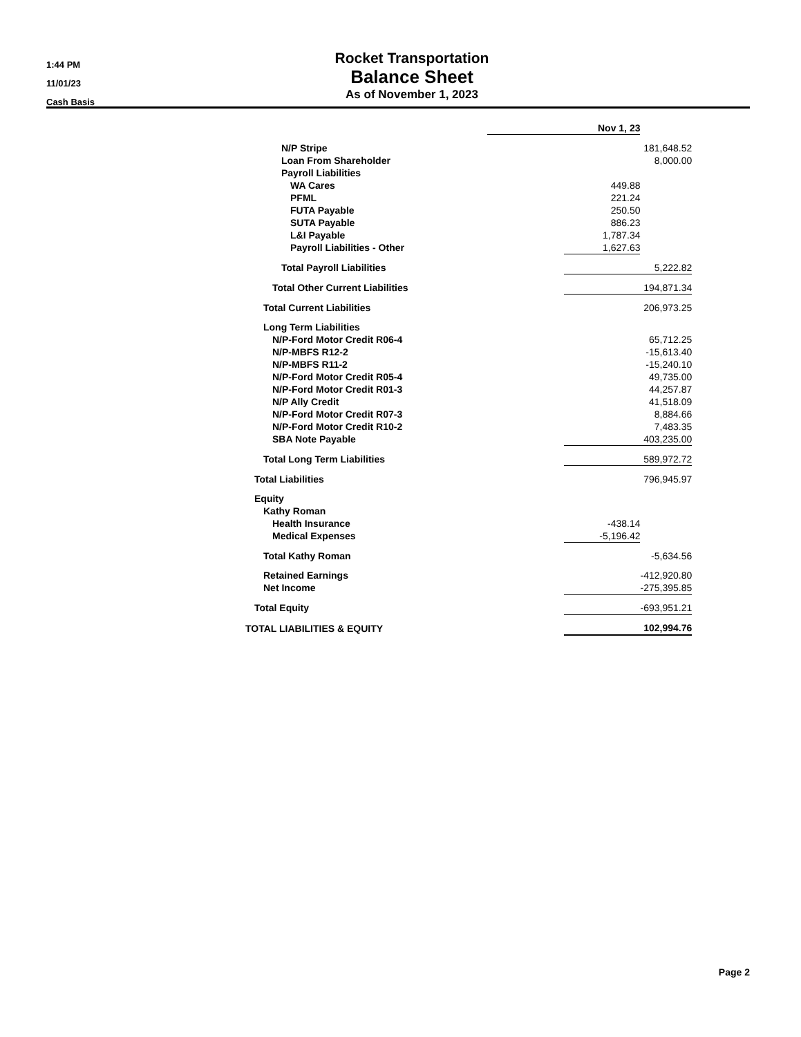1:44 PM
11/01/23
Cash Basis
Rocket Transportation
Balance Sheet
As of November 1, 2023
| | Nov 1, 23 | | |
| N/P Stripe | | | 181,648.52 |
| Loan From Shareholder | | | 8,000.00 |
| Payroll Liabilities | | | |
| WA Cares | | 449.88 | |
| PFML | | 221.24 | |
| FUTA Payable | | 250.50 | |
| SUTA Payable | | 886.23 | |
| L&I Payable | | 1,787.34 | |
| Payroll Liabilities - Other | | 1,627.63 | |
| Total Payroll Liabilities | | | 5,222.82 |
| Total Other Current Liabilities | | | 194,871.34 |
| Total Current Liabilities | | | 206,973.25 |
| Long Term Liabilities | | | |
| N/P-Ford Motor Credit R06-4 | | | 65,712.25 |
| N/P-MBFS R12-2 | | | -15,613.40 |
| N/P-MBFS R11-2 | | | -15,240.10 |
| N/P-Ford Motor Credit R05-4 | | | 49,735.00 |
| N/P-Ford Motor Credit R01-3 | | | 44,257.87 |
| N/P Ally Credit | | | 41,518.09 |
| N/P-Ford Motor Credit R07-3 | | | 8,884.66 |
| N/P-Ford Motor Credit R10-2 | | | 7,483.35 |
| SBA Note Payable | | | 403,235.00 |
| Total Long Term Liabilities | | | 589,972.72 |
| Total Liabilities | | | 796,945.97 |
| Equity | | | |
| Kathy Roman | | | |
| Health Insurance | | -438.14 | |
| Medical Expenses | | -5,196.42 | |
| Total Kathy Roman | | | -5,634.56 |
| Retained Earnings | | | -412,920.80 |
| Net Income | | | -275,395.85 |
| Total Equity | | | -693,951.21 |
| TOTAL LIABILITIES & EQUITY | | | 102,994.76 |
Page 2